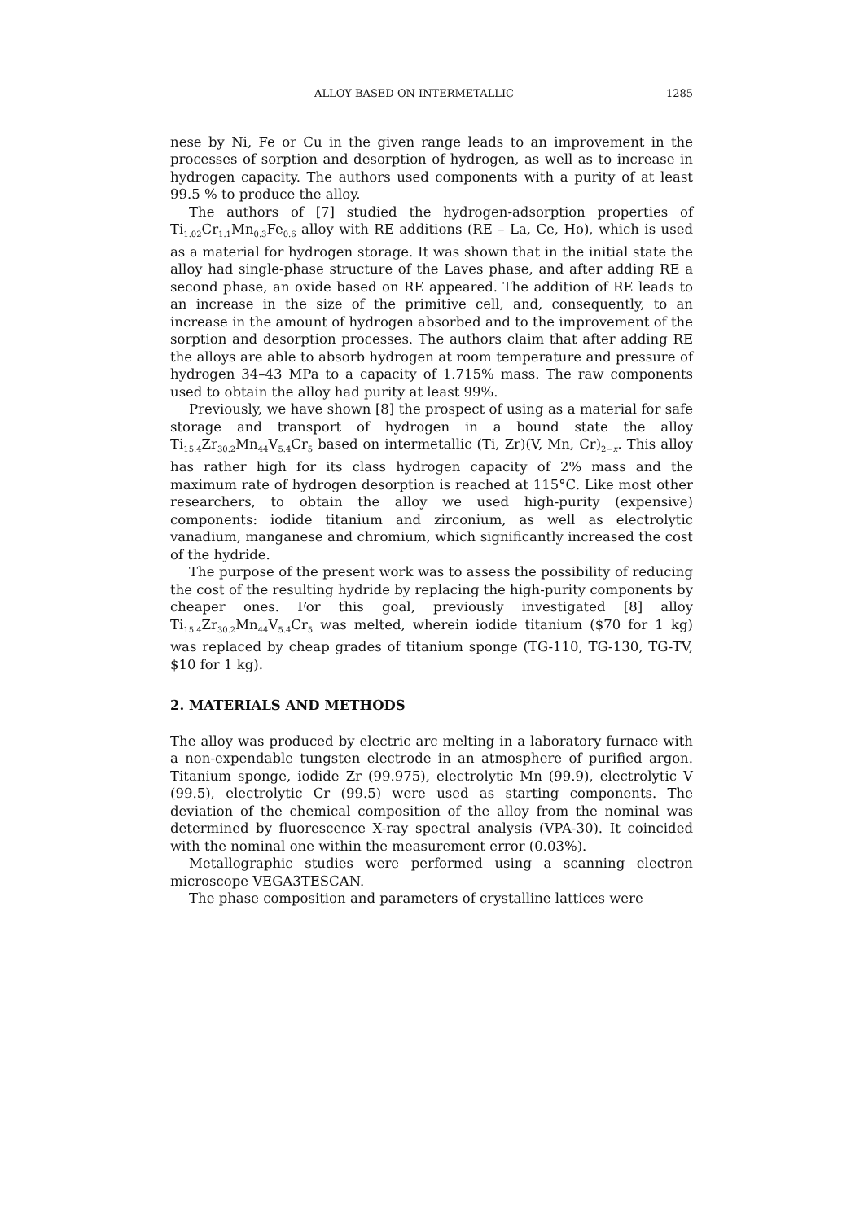ALLOY BASED ON INTERMETALLIC 1285
nese by Ni, Fe or Cu in the given range leads to an improvement in the processes of sorption and desorption of hydrogen, as well as to increase in hydrogen capacity. The authors used components with a purity of at least 99.5 % to produce the alloy.
The authors of [7] studied the hydrogen-adsorption properties of Ti<sub>1.02</sub>Cr<sub>1.1</sub>Mn<sub>0.3</sub>Fe<sub>0.6</sub> alloy with RE additions (RE – La, Ce, Ho), which is used as a material for hydrogen storage. It was shown that in the initial state the alloy had single-phase structure of the Laves phase, and after adding RE a second phase, an oxide based on RE appeared. The addition of RE leads to an increase in the size of the primitive cell, and, consequently, to an increase in the amount of hydrogen absorbed and to the improvement of the sorption and desorption processes. The authors claim that after adding RE the alloys are able to absorb hydrogen at room temperature and pressure of hydrogen 34–43 MPa to a capacity of 1.715% mass. The raw components used to obtain the alloy had purity at least 99%.
Previously, we have shown [8] the prospect of using as a material for safe storage and transport of hydrogen in a bound state the alloy Ti<sub>15.4</sub>Zr<sub>30.2</sub>Mn<sub>44</sub>V<sub>5.4</sub>Cr<sub>5</sub> based on intermetallic (Ti, Zr)(V, Mn, Cr)<sub>2−x</sub>. This alloy has rather high for its class hydrogen capacity of 2% mass and the maximum rate of hydrogen desorption is reached at 115°C. Like most other researchers, to obtain the alloy we used high-purity (expensive) components: iodide titanium and zirconium, as well as electrolytic vanadium, manganese and chromium, which significantly increased the cost of the hydride.
The purpose of the present work was to assess the possibility of reducing the cost of the resulting hydride by replacing the high-purity components by cheaper ones. For this goal, previously investigated [8] alloy Ti<sub>15.4</sub>Zr<sub>30.2</sub>Mn<sub>44</sub>V<sub>5.4</sub>Cr<sub>5</sub> was melted, wherein iodide titanium ($70 for 1 kg) was replaced by cheap grades of titanium sponge (TG-110, TG-130, TG-TV, $10 for 1 kg).
2. MATERIALS AND METHODS
The alloy was produced by electric arc melting in a laboratory furnace with a non-expendable tungsten electrode in an atmosphere of purified argon. Titanium sponge, iodide Zr (99.975), electrolytic Mn (99.9), electrolytic V (99.5), electrolytic Cr (99.5) were used as starting components. The deviation of the chemical composition of the alloy from the nominal was determined by fluorescence X-ray spectral analysis (VPA-30). It coincided with the nominal one within the measurement error (0.03%).
Metallographic studies were performed using a scanning electron microscope VEGA3TESCAN.
The phase composition and parameters of crystalline lattices were